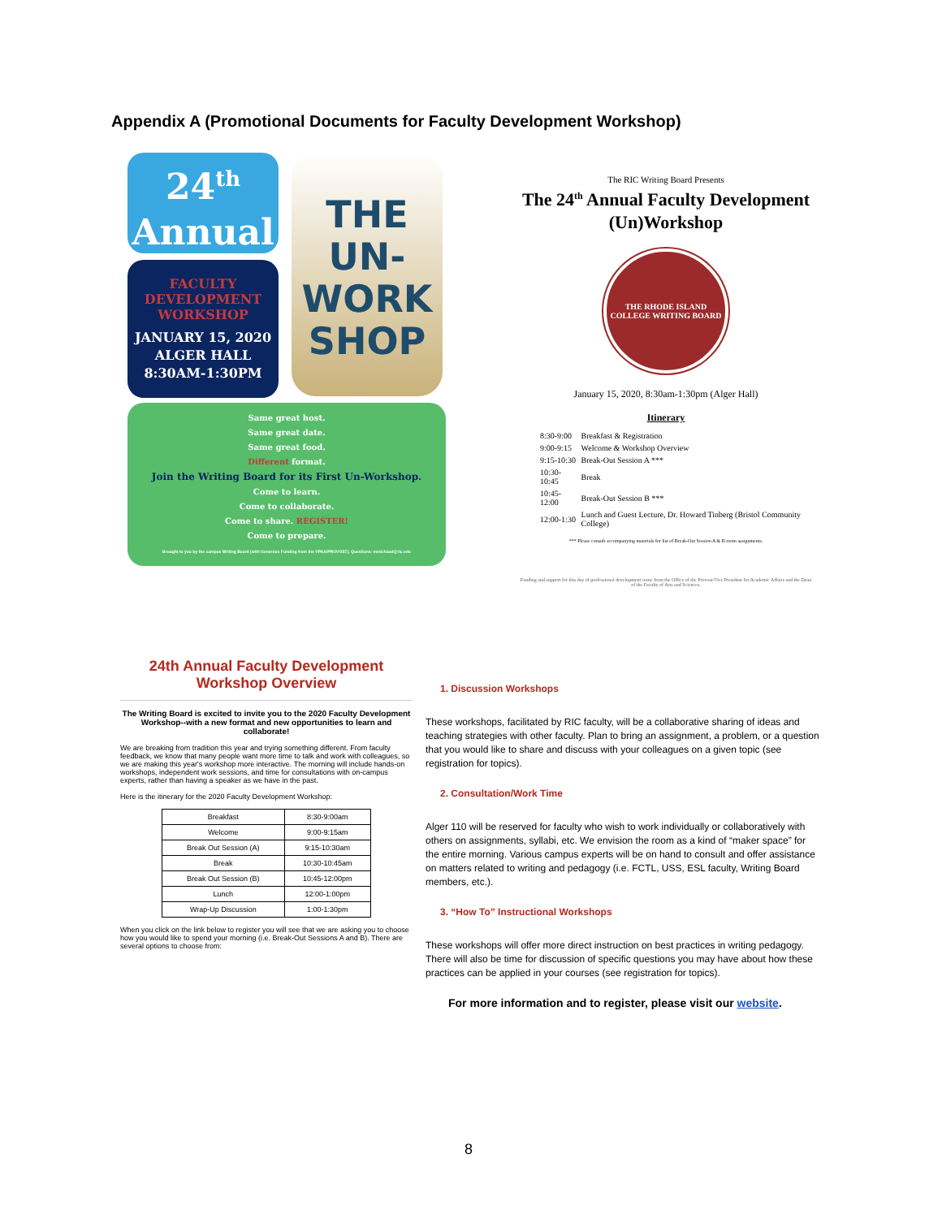Appendix A (Promotional Documents for Faculty Development Workshop)
24<sup>th</sup>
Annual
FACULTY
DEVELOPMENT
WORKSHOP
JANUARY 15, 2020
ALGER HALL
8:30AM-1:30PM
THE
UN-
WORK
SHOP
Same great host.
Same great date.
Same great food.
Different format.
Join the Writing Board for its First Un-Workshop.
Come to learn.
Come to collaborate.
Come to share. REGISTER!
Come to prepare.
Brought to you by the campus Writing Board (with Generous Funding from the VPAA/PROVOST). Questions: mmichaud@ric.edu
The RIC Writing Board Presents
The 24<sup>th</sup> Annual Faculty Development (Un)Workshop
THE RHODE ISLAND COLLEGE WRITING BOARD
January 15, 2020, 8:30am-1:30pm (Alger Hall)
Itinerary
| 8:30-9:00 | Breakfast & Registration |
| 9:00-9:15 | Welcome & Workshop Overview |
| 9:15-10:30 | Break-Out Session A *** |
| 10:30-10:45 | Break |
| 10:45-12:00 | Break-Out Session B *** |
| 12:00-1:30 | Lunch and Guest Lecture, Dr. Howard Tinberg (Bristol Community College) |
*** Please consult accompanying materials for list of Break-Out Session A & B room assignments.
Funding and support for this day of professional development come from the Office of the Provost/Vice President for Academic Affairs and the Dean of the Faculty of Arts and Sciences.
24th Annual Faculty Development Workshop Overview
The Writing Board is excited to invite you to the 2020 Faculty Development Workshop--with a new format and new opportunities to learn and collaborate!
We are breaking from tradition this year and trying something different. From faculty feedback, we know that many people want more time to talk and work with colleagues, so we are making this year's workshop more interactive. The morning will include hands-on workshops, independent work sessions, and time for consultations with on-campus experts, rather than having a speaker as we have in the past.
Here is the itinerary for the 2020 Faculty Development Workshop:
| Breakfast | 8:30-9:00am |
| Welcome | 9:00-9:15am |
| Break Out Session (A) | 9:15-10:30am |
| Break | 10:30-10:45am |
| Break Out Session (B) | 10:45-12:00pm |
| Lunch | 12:00-1:00pm |
| Wrap-Up Discussion | 1:00-1:30pm |
When you click on the link below to register you will see that we are asking you to choose how you would like to spend your morning (i.e. Break-Out Sessions A and B). There are several options to choose from:
1. Discussion Workshops
These workshops, facilitated by RIC faculty, will be a collaborative sharing of ideas and teaching strategies with other faculty. Plan to bring an assignment, a problem, or a question that you would like to share and discuss with your colleagues on a given topic (see registration for topics).
2. Consultation/Work Time
Alger 110 will be reserved for faculty who wish to work individually or collaboratively with others on assignments, syllabi, etc. We envision the room as a kind of “maker space” for the entire morning. Various campus experts will be on hand to consult and offer assistance on matters related to writing and pedagogy (i.e. FCTL, USS, ESL faculty, Writing Board members, etc.).
3. “How To” Instructional Workshops
These workshops will offer more direct instruction on best practices in writing pedagogy. There will also be time for discussion of specific questions you may have about how these practices can be applied in your courses (see registration for topics).
For more information and to register, please visit our website.
8